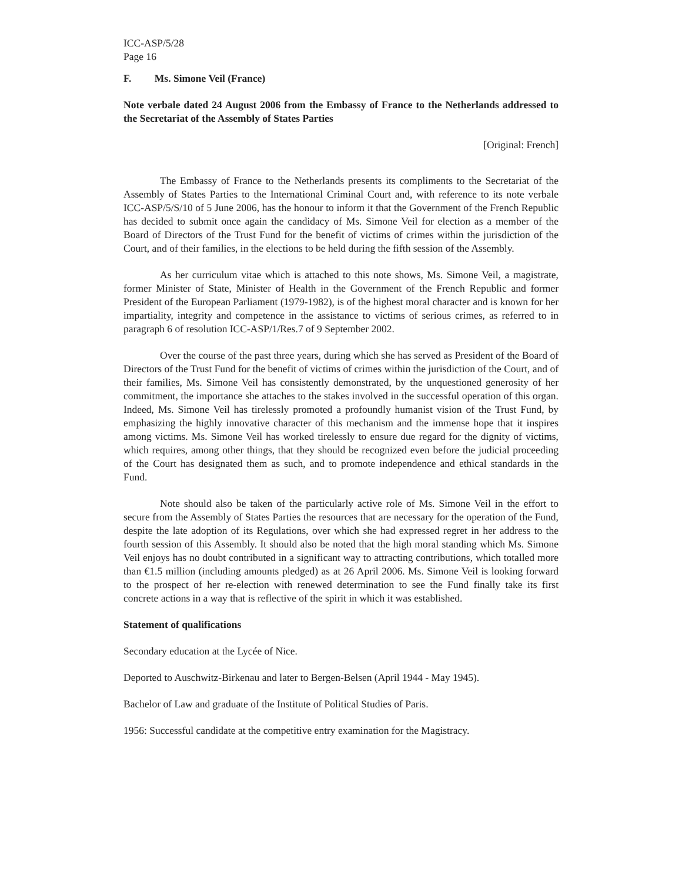ICC-ASP/5/28
Page 16
F. Ms. Simone Veil (France)
Note verbale dated 24 August 2006 from the Embassy of France to the Netherlands addressed to the Secretariat of the Assembly of States Parties
[Original: French]
The Embassy of France to the Netherlands presents its compliments to the Secretariat of the Assembly of States Parties to the International Criminal Court and, with reference to its note verbale ICC-ASP/5/S/10 of 5 June 2006, has the honour to inform it that the Government of the French Republic has decided to submit once again the candidacy of Ms. Simone Veil for election as a member of the Board of Directors of the Trust Fund for the benefit of victims of crimes within the jurisdiction of the Court, and of their families, in the elections to be held during the fifth session of the Assembly.
As her curriculum vitae which is attached to this note shows, Ms. Simone Veil, a magistrate, former Minister of State, Minister of Health in the Government of the French Republic and former President of the European Parliament (1979-1982), is of the highest moral character and is known for her impartiality, integrity and competence in the assistance to victims of serious crimes, as referred to in paragraph 6 of resolution ICC-ASP/1/Res.7 of 9 September 2002.
Over the course of the past three years, during which she has served as President of the Board of Directors of the Trust Fund for the benefit of victims of crimes within the jurisdiction of the Court, and of their families, Ms. Simone Veil has consistently demonstrated, by the unquestioned generosity of her commitment, the importance she attaches to the stakes involved in the successful operation of this organ. Indeed, Ms. Simone Veil has tirelessly promoted a profoundly humanist vision of the Trust Fund, by emphasizing the highly innovative character of this mechanism and the immense hope that it inspires among victims. Ms. Simone Veil has worked tirelessly to ensure due regard for the dignity of victims, which requires, among other things, that they should be recognized even before the judicial proceeding of the Court has designated them as such, and to promote independence and ethical standards in the Fund.
Note should also be taken of the particularly active role of Ms. Simone Veil in the effort to secure from the Assembly of States Parties the resources that are necessary for the operation of the Fund, despite the late adoption of its Regulations, over which she had expressed regret in her address to the fourth session of this Assembly. It should also be noted that the high moral standing which Ms. Simone Veil enjoys has no doubt contributed in a significant way to attracting contributions, which totalled more than €1.5 million (including amounts pledged) as at 26 April 2006. Ms. Simone Veil is looking forward to the prospect of her re-election with renewed determination to see the Fund finally take its first concrete actions in a way that is reflective of the spirit in which it was established.
Statement of qualifications
Secondary education at the Lycée of Nice.
Deported to Auschwitz-Birkenau and later to Bergen-Belsen (April 1944 - May 1945).
Bachelor of Law and graduate of the Institute of Political Studies of Paris.
1956: Successful candidate at the competitive entry examination for the Magistracy.